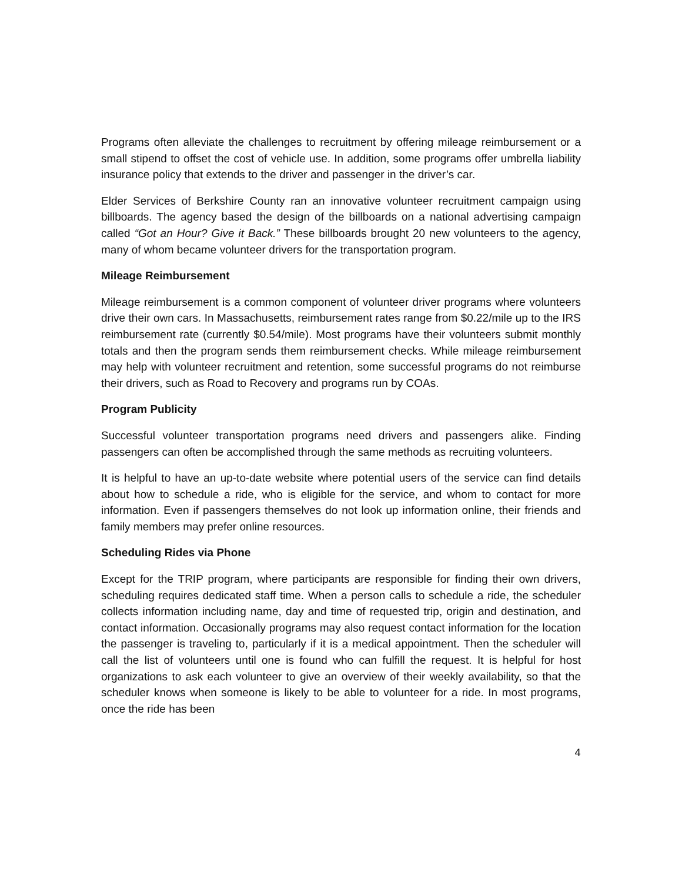Programs often alleviate the challenges to recruitment by offering mileage reimbursement or a small stipend to offset the cost of vehicle use. In addition, some programs offer umbrella liability insurance policy that extends to the driver and passenger in the driver’s car.
Elder Services of Berkshire County ran an innovative volunteer recruitment campaign using billboards. The agency based the design of the billboards on a national advertising campaign called “Got an Hour? Give it Back.” These billboards brought 20 new volunteers to the agency, many of whom became volunteer drivers for the transportation program.
Mileage Reimbursement
Mileage reimbursement is a common component of volunteer driver programs where volunteers drive their own cars. In Massachusetts, reimbursement rates range from $0.22/mile up to the IRS reimbursement rate (currently $0.54/mile). Most programs have their volunteers submit monthly totals and then the program sends them reimbursement checks. While mileage reimbursement may help with volunteer recruitment and retention, some successful programs do not reimburse their drivers, such as Road to Recovery and programs run by COAs.
Program Publicity
Successful volunteer transportation programs need drivers and passengers alike. Finding passengers can often be accomplished through the same methods as recruiting volunteers.
It is helpful to have an up-to-date website where potential users of the service can find details about how to schedule a ride, who is eligible for the service, and whom to contact for more information. Even if passengers themselves do not look up information online, their friends and family members may prefer online resources.
Scheduling Rides via Phone
Except for the TRIP program, where participants are responsible for finding their own drivers, scheduling requires dedicated staff time. When a person calls to schedule a ride, the scheduler collects information including name, day and time of requested trip, origin and destination, and contact information. Occasionally programs may also request contact information for the location the passenger is traveling to, particularly if it is a medical appointment. Then the scheduler will call the list of volunteers until one is found who can fulfill the request. It is helpful for host organizations to ask each volunteer to give an overview of their weekly availability, so that the scheduler knows when someone is likely to be able to volunteer for a ride. In most programs, once the ride has been
4